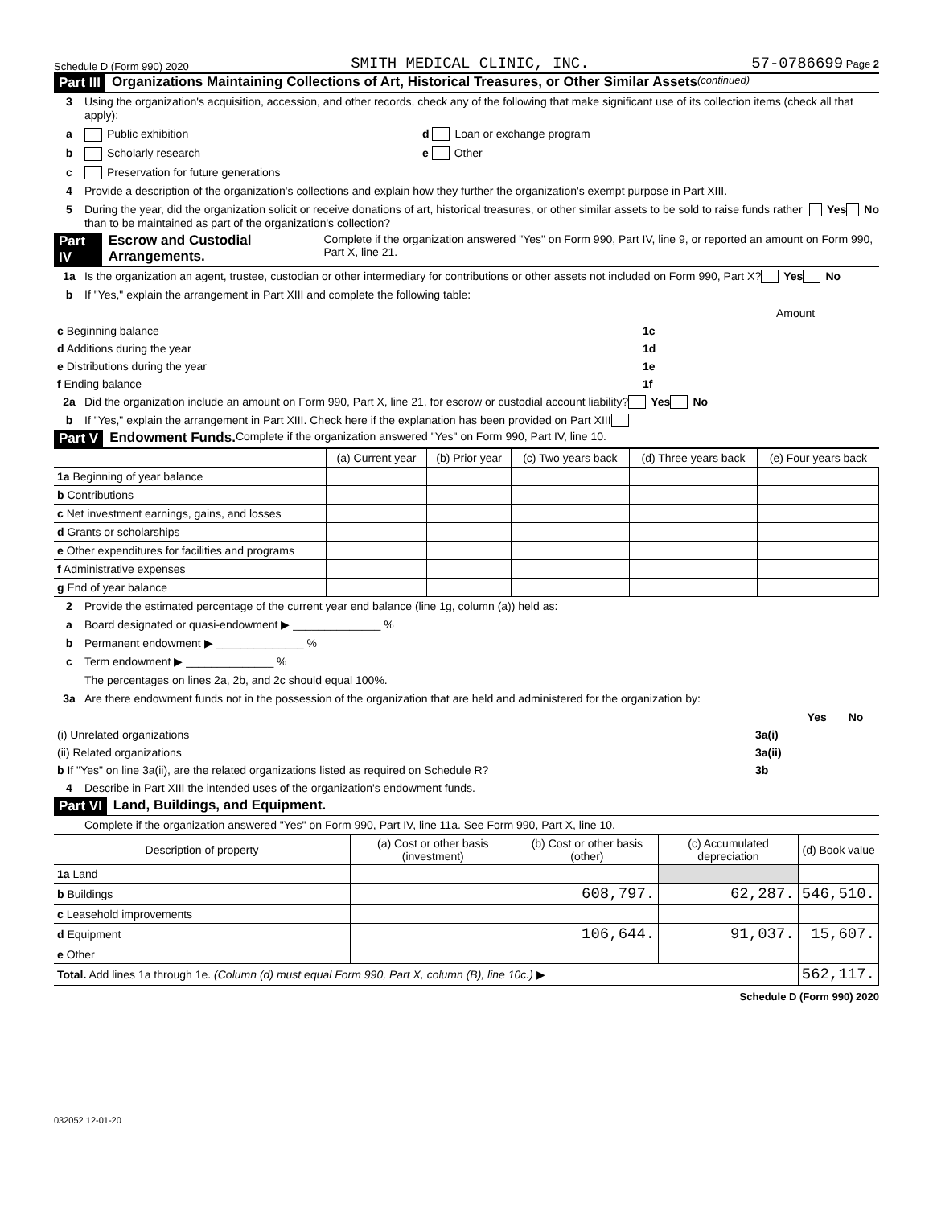Schedule D (Form 990) 2020 SMITH MEDICAL CLINIC, INC. 57-0786699 Page 2
Part III Organizations Maintaining Collections of Art, Historical Treasures, or Other Similar Assets (continued)
3 Using the organization's acquisition, accession, and other records, check any of the following that make significant use of its collection items (check all that apply):
a Public exhibition d Loan or exchange program
b Scholarly research e Other
c Preservation for future generations
4 Provide a description of the organization's collections and explain how they further the organization's exempt purpose in Part XIII.
5 During the year, did the organization solicit or receive donations of art, historical treasures, or other similar assets to be sold to raise funds rather than to be maintained as part of the organization's collection? Yes No
Part IV Escrow and Custodial Arrangements. Complete if the organization answered "Yes" on Form 990, Part IV, line 9, or reported an amount on Form 990, Part X, line 21.
1a Is the organization an agent, trustee, custodian or other intermediary for contributions or other assets not included on Form 990, Part X? Yes No
b If "Yes," explain the arrangement in Part XIII and complete the following table:
| | | Amount |
| c Beginning balance | 1c | |
| d Additions during the year | 1d | |
| e Distributions during the year | 1e | |
| f Ending balance | 1f | |
2a Did the organization include an amount on Form 990, Part X, line 21, for escrow or custodial account liability? Yes No
b If "Yes," explain the arrangement in Part XIII. Check here if the explanation has been provided on Part XIII
Part V Endowment Funds. Complete if the organization answered "Yes" on Form 990, Part IV, line 10.
| | (a) Current year | (b) Prior year | (c) Two years back | (d) Three years back | (e) Four years back |
| --- | --- | --- | --- | --- | --- |
| 1a Beginning of year balance | | | | | |
| b Contributions | | | | | |
| c Net investment earnings, gains, and losses | | | | | |
| d Grants or scholarships | | | | | |
| e Other expenditures for facilities and programs | | | | | |
| f Administrative expenses | | | | | |
| g End of year balance | | | | | |
2 Provide the estimated percentage of the current year end balance (line 1g, column (a)) held as:
a Board designated or quasi-endowment ▶ ______________ %
b Permanent endowment ▶ ______________ %
c Term endowment ▶ ______________ %
The percentages on lines 2a, 2b, and 2c should equal 100%.
3a Are there endowment funds not in the possession of the organization that are held and administered for the organization by:
| | | Yes | No |
| (i) Unrelated organizations | 3a(i) | | |
| (ii) Related organizations | 3a(ii) | | |
| b If "Yes" on line 3a(ii), are the related organizations listed as required on Schedule R? | 3b | | |
4 Describe in Part XIII the intended uses of the organization's endowment funds.
Part VI Land, Buildings, and Equipment.
Complete if the organization answered "Yes" on Form 990, Part IV, line 11a. See Form 990, Part X, line 10.
| Description of property | (a) Cost or other basis (investment) | (b) Cost or other basis (other) | (c) Accumulated depreciation | (d) Book value |
| --- | --- | --- | --- | --- |
| 1a Land | | | | |
| b Buildings | | 608,797. | 62,287. | 546,510. |
| c Leasehold improvements | | | | |
| d Equipment | | 106,644. | 91,037. | 15,607. |
| e Other | | | | |
| Total. Add lines 1a through 1e. (Column (d) must equal Form 990, Part X, column (B), line 10c.) ▶ | | | | 562,117. |
Schedule D (Form 990) 2020
032052 12-01-20